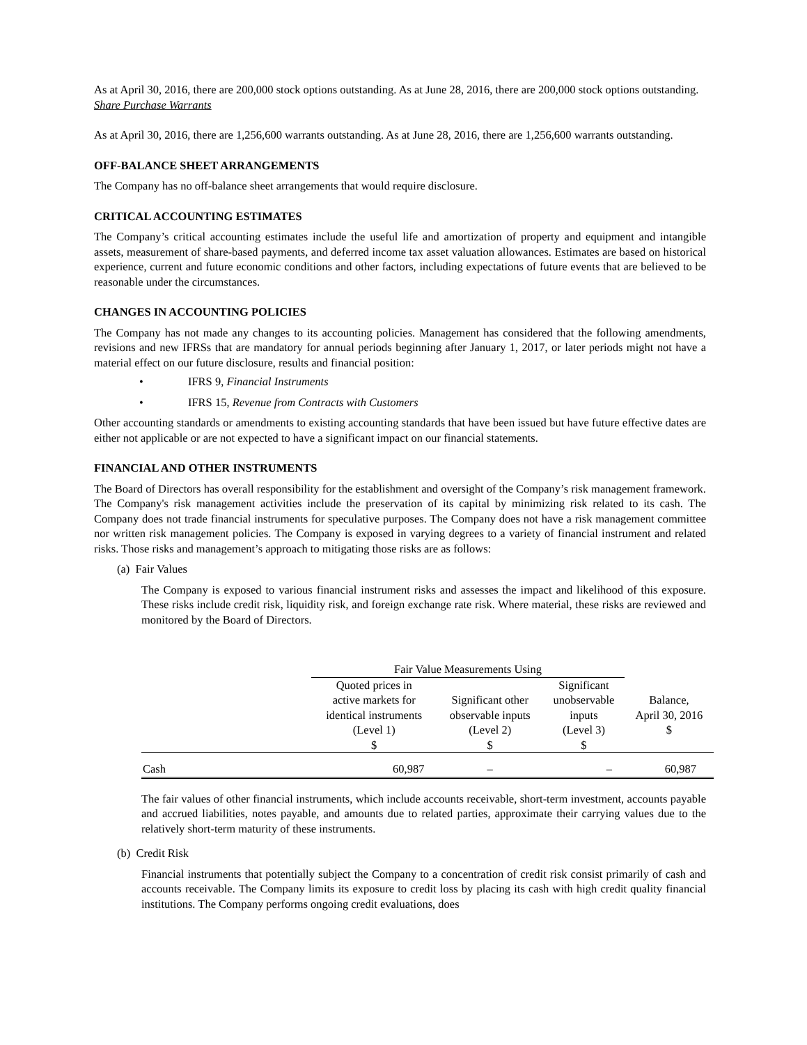As at April 30, 2016, there are 200,000 stock options outstanding. As at June 28, 2016, there are 200,000 stock options outstanding.
Share Purchase Warrants
As at April 30, 2016, there are 1,256,600 warrants outstanding. As at June 28, 2016, there are 1,256,600 warrants outstanding.
OFF-BALANCE SHEET ARRANGEMENTS
The Company has no off-balance sheet arrangements that would require disclosure.
CRITICAL ACCOUNTING ESTIMATES
The Company’s critical accounting estimates include the useful life and amortization of property and equipment and intangible assets, measurement of share-based payments, and deferred income tax asset valuation allowances. Estimates are based on historical experience, current and future economic conditions and other factors, including expectations of future events that are believed to be reasonable under the circumstances.
CHANGES IN ACCOUNTING POLICIES
The Company has not made any changes to its accounting policies. Management has considered that the following amendments, revisions and new IFRSs that are mandatory for annual periods beginning after January 1, 2017, or later periods might not have a material effect on our future disclosure, results and financial position:
• IFRS 9, Financial Instruments
• IFRS 15, Revenue from Contracts with Customers
Other accounting standards or amendments to existing accounting standards that have been issued but have future effective dates are either not applicable or are not expected to have a significant impact on our financial statements.
FINANCIAL AND OTHER INSTRUMENTS
The Board of Directors has overall responsibility for the establishment and oversight of the Company’s risk management framework. The Company's risk management activities include the preservation of its capital by minimizing risk related to its cash. The Company does not trade financial instruments for speculative purposes. The Company does not have a risk management committee nor written risk management policies. The Company is exposed in varying degrees to a variety of financial instrument and related risks. Those risks and management’s approach to mitigating those risks are as follows:
(a) Fair Values
The Company is exposed to various financial instrument risks and assesses the impact and likelihood of this exposure. These risks include credit risk, liquidity risk, and foreign exchange rate risk. Where material, these risks are reviewed and monitored by the Board of Directors.
| | Fair Value Measurements Using | | | |
| --- | --- | --- | --- | --- |
| | Quoted prices in active markets for identical instruments (Level 1) $ | Significant other observable inputs (Level 2) $ | Significant unobservable inputs (Level 3) $ | Balance, April 30, 2016 $ |
| Cash | 60,987 | – | – | 60,987 |
The fair values of other financial instruments, which include accounts receivable, short-term investment, accounts payable and accrued liabilities, notes payable, and amounts due to related parties, approximate their carrying values due to the relatively short-term maturity of these instruments.
(b) Credit Risk
Financial instruments that potentially subject the Company to a concentration of credit risk consist primarily of cash and accounts receivable. The Company limits its exposure to credit loss by placing its cash with high credit quality financial institutions. The Company performs ongoing credit evaluations, does